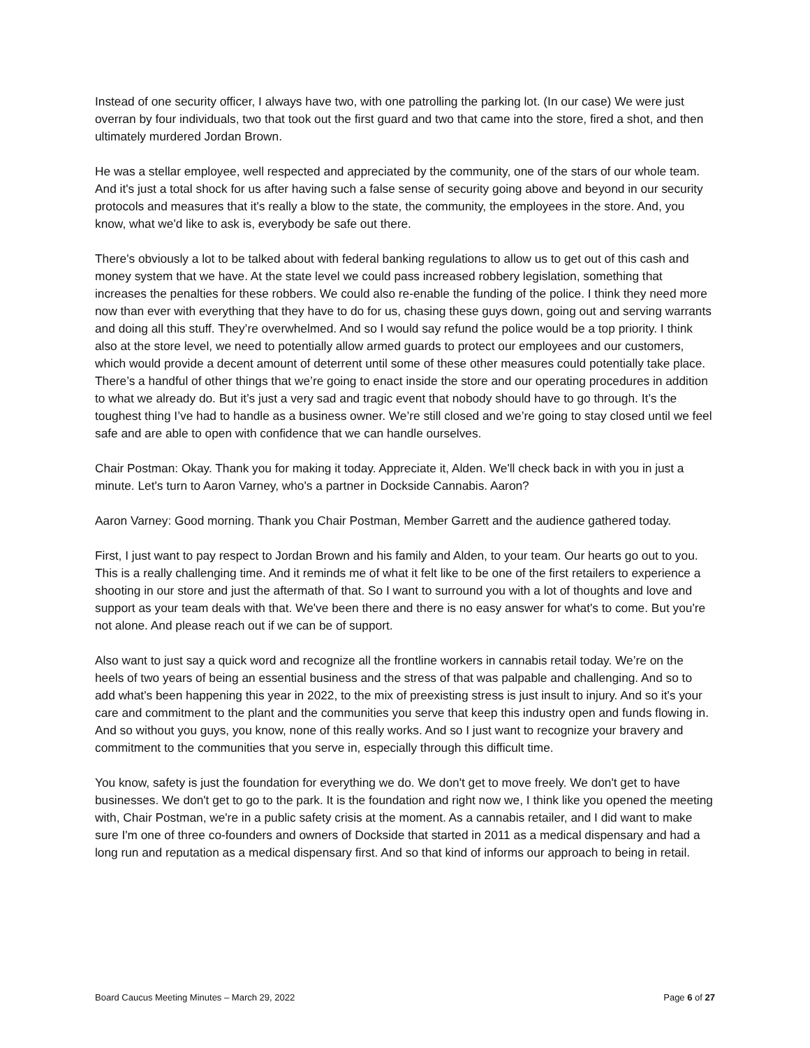Instead of one security officer, I always have two, with one patrolling the parking lot. (In our case) We were just overran by four individuals, two that took out the first guard and two that came into the store, fired a shot, and then ultimately murdered Jordan Brown.
He was a stellar employee, well respected and appreciated by the community, one of the stars of our whole team. And it's just a total shock for us after having such a false sense of security going above and beyond in our security protocols and measures that it's really a blow to the state, the community, the employees in the store. And, you know, what we'd like to ask is, everybody be safe out there.
There's obviously a lot to be talked about with federal banking regulations to allow us to get out of this cash and money system that we have. At the state level we could pass increased robbery legislation, something that increases the penalties for these robbers. We could also re-enable the funding of the police. I think they need more now than ever with everything that they have to do for us, chasing these guys down, going out and serving warrants and doing all this stuff. They’re overwhelmed. And so I would say refund the police would be a top priority. I think also at the store level, we need to potentially allow armed guards to protect our employees and our customers, which would provide a decent amount of deterrent until some of these other measures could potentially take place. There’s a handful of other things that we’re going to enact inside the store and our operating procedures in addition to what we already do. But it’s just a very sad and tragic event that nobody should have to go through. It’s the toughest thing I’ve had to handle as a business owner. We’re still closed and we’re going to stay closed until we feel safe and are able to open with confidence that we can handle ourselves.
Chair Postman: Okay. Thank you for making it today. Appreciate it, Alden. We'll check back in with you in just a minute. Let's turn to Aaron Varney, who's a partner in Dockside Cannabis. Aaron?
Aaron Varney: Good morning. Thank you Chair Postman, Member Garrett and the audience gathered today.
First, I just want to pay respect to Jordan Brown and his family and Alden, to your team. Our hearts go out to you. This is a really challenging time. And it reminds me of what it felt like to be one of the first retailers to experience a shooting in our store and just the aftermath of that. So I want to surround you with a lot of thoughts and love and support as your team deals with that. We've been there and there is no easy answer for what's to come. But you're not alone. And please reach out if we can be of support.
Also want to just say a quick word and recognize all the frontline workers in cannabis retail today. We’re on the heels of two years of being an essential business and the stress of that was palpable and challenging. And so to add what's been happening this year in 2022, to the mix of preexisting stress is just insult to injury. And so it's your care and commitment to the plant and the communities you serve that keep this industry open and funds flowing in. And so without you guys, you know, none of this really works. And so I just want to recognize your bravery and commitment to the communities that you serve in, especially through this difficult time.
You know, safety is just the foundation for everything we do. We don't get to move freely. We don't get to have businesses. We don't get to go to the park. It is the foundation and right now we, I think like you opened the meeting with, Chair Postman, we're in a public safety crisis at the moment. As a cannabis retailer, and I did want to make sure I'm one of three co-founders and owners of Dockside that started in 2011 as a medical dispensary and had a long run and reputation as a medical dispensary first. And so that kind of informs our approach to being in retail.
Board Caucus Meeting Minutes – March 29, 2022 Page 6 of 27